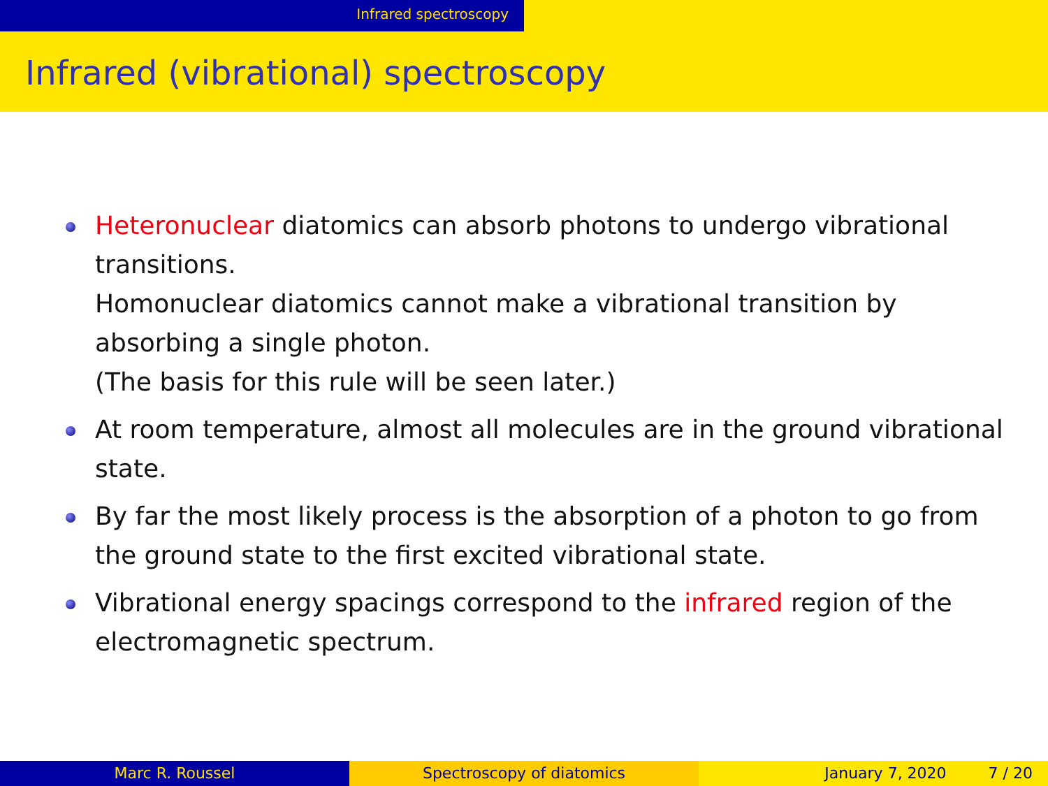Infrared spectroscopy
Infrared (vibrational) spectroscopy
Heteronuclear diatomics can absorb photons to undergo vibrational transitions.
Homonuclear diatomics cannot make a vibrational transition by absorbing a single photon.
(The basis for this rule will be seen later.)
At room temperature, almost all molecules are in the ground vibrational state.
By far the most likely process is the absorption of a photon to go from the ground state to the first excited vibrational state.
Vibrational energy spacings correspond to the infrared region of the electromagnetic spectrum.
Marc R. Roussel Spectroscopy of diatomics January 7, 2020 7 / 20